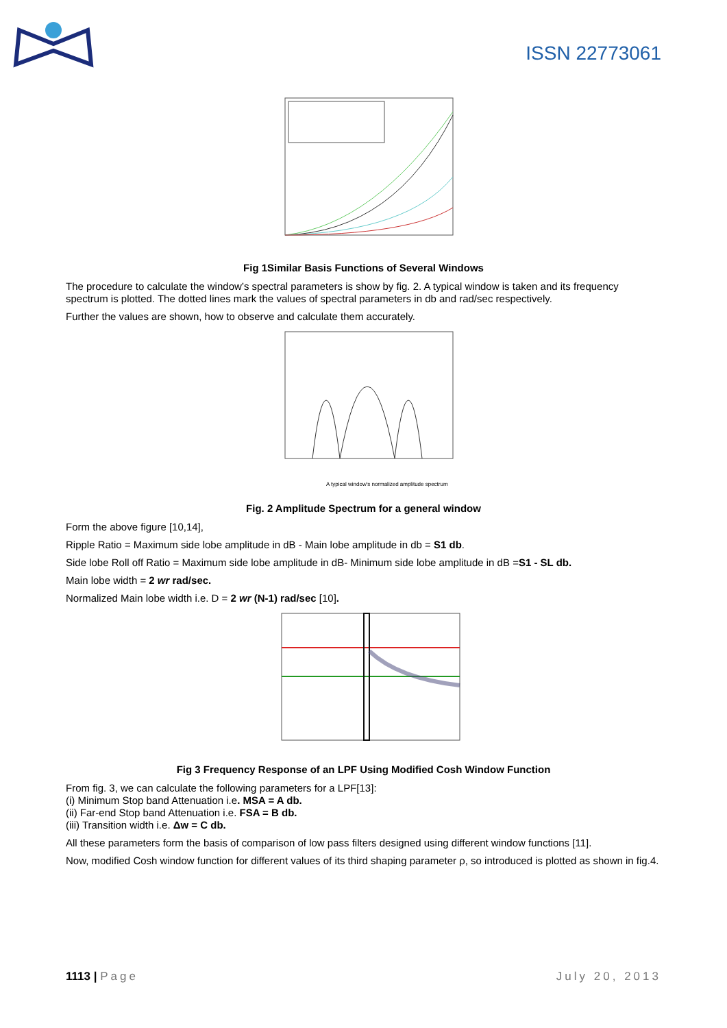ISSN 22773061
Fig 1Similar Basis Functions of Several Windows
The procedure to calculate the window’s spectral parameters is show by fig. 2. A typical window is taken and its frequency spectrum is plotted. The dotted lines mark the values of spectral parameters in db and rad/sec respectively.
Further the values are shown, how to observe and calculate them accurately.
A typical window's normalized amplitude spectrum
Fig. 2 Amplitude Spectrum for a general window
Form the above figure [10,14],
Ripple Ratio = Maximum side lobe amplitude in dB - Main lobe amplitude in db = S1 db.
Side lobe Roll off Ratio = Maximum side lobe amplitude in dB- Minimum side lobe amplitude in dB =S1 - SL db.
Main lobe width = 2 wr rad/sec.
Normalized Main lobe width i.e. D = 2 wr (N-1) rad/sec [10].
Fig 3 Frequency Response of an LPF Using Modified Cosh Window Function
From fig. 3, we can calculate the following parameters for a LPF[13]:
(i) Minimum Stop band Attenuation i.e. MSA = A db.
(ii) Far-end Stop band Attenuation i.e. FSA = B db.
(iii) Transition width i.e. Δw = C db.
All these parameters form the basis of comparison of low pass filters designed using different window functions [11].
Now, modified Cosh window function for different values of its third shaping parameter ρ, so introduced is plotted as shown in fig.4.
1113 | Page July 20, 2013